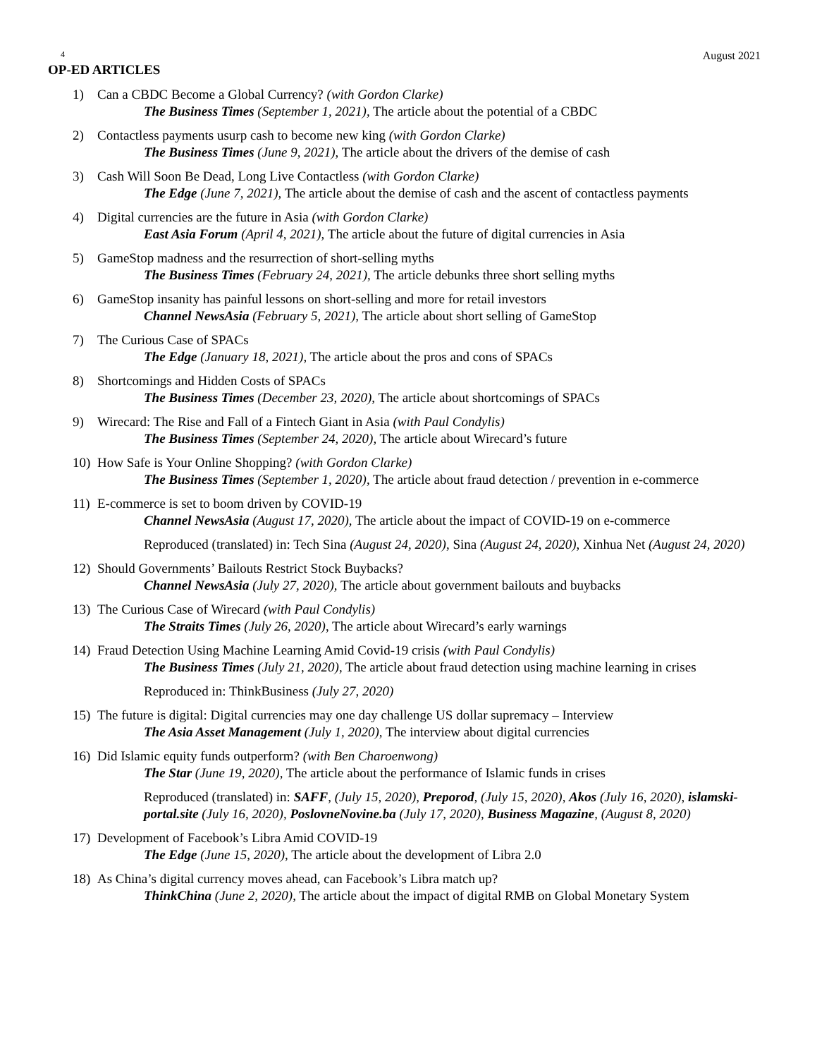4 August 2021
OP-ED ARTICLES
1) Can a CBDC Become a Global Currency? (with Gordon Clarke)
The Business Times (September 1, 2021), The article about the potential of a CBDC
2) Contactless payments usurp cash to become new king (with Gordon Clarke)
The Business Times (June 9, 2021), The article about the drivers of the demise of cash
3) Cash Will Soon Be Dead, Long Live Contactless (with Gordon Clarke)
The Edge (June 7, 2021), The article about the demise of cash and the ascent of contactless payments
4) Digital currencies are the future in Asia (with Gordon Clarke)
East Asia Forum (April 4, 2021), The article about the future of digital currencies in Asia
5) GameStop madness and the resurrection of short-selling myths
The Business Times (February 24, 2021), The article debunks three short selling myths
6) GameStop insanity has painful lessons on short-selling and more for retail investors
Channel NewsAsia (February 5, 2021), The article about short selling of GameStop
7) The Curious Case of SPACs
The Edge (January 18, 2021), The article about the pros and cons of SPACs
8) Shortcomings and Hidden Costs of SPACs
The Business Times (December 23, 2020), The article about shortcomings of SPACs
9) Wirecard: The Rise and Fall of a Fintech Giant in Asia (with Paul Condylis)
The Business Times (September 24, 2020), The article about Wirecard’s future
10) How Safe is Your Online Shopping? (with Gordon Clarke)
The Business Times (September 1, 2020), The article about fraud detection / prevention in e-commerce
11) E-commerce is set to boom driven by COVID-19
Channel NewsAsia (August 17, 2020), The article about the impact of COVID-19 on e-commerce
Reproduced (translated) in: Tech Sina (August 24, 2020), Sina (August 24, 2020), Xinhua Net (August 24, 2020)
12) Should Governments’ Bailouts Restrict Stock Buybacks?
Channel NewsAsia (July 27, 2020), The article about government bailouts and buybacks
13) The Curious Case of Wirecard (with Paul Condylis)
The Straits Times (July 26, 2020), The article about Wirecard’s early warnings
14) Fraud Detection Using Machine Learning Amid Covid-19 crisis (with Paul Condylis)
The Business Times (July 21, 2020), The article about fraud detection using machine learning in crises
Reproduced in: ThinkBusiness (July 27, 2020)
15) The future is digital: Digital currencies may one day challenge US dollar supremacy – Interview
The Asia Asset Management (July 1, 2020), The interview about digital currencies
16) Did Islamic equity funds outperform? (with Ben Charoenwong)
The Star (June 19, 2020), The article about the performance of Islamic funds in crises
Reproduced (translated) in: SAFF, (July 15, 2020), Preporod, (July 15, 2020), Akos (July 16, 2020), islamski-portal.site (July 16, 2020), PoslovneNovine.ba (July 17, 2020), Business Magazine, (August 8, 2020)
17) Development of Facebook’s Libra Amid COVID-19
The Edge (June 15, 2020), The article about the development of Libra 2.0
18) As China’s digital currency moves ahead, can Facebook’s Libra match up?
ThinkChina (June 2, 2020), The article about the impact of digital RMB on Global Monetary System